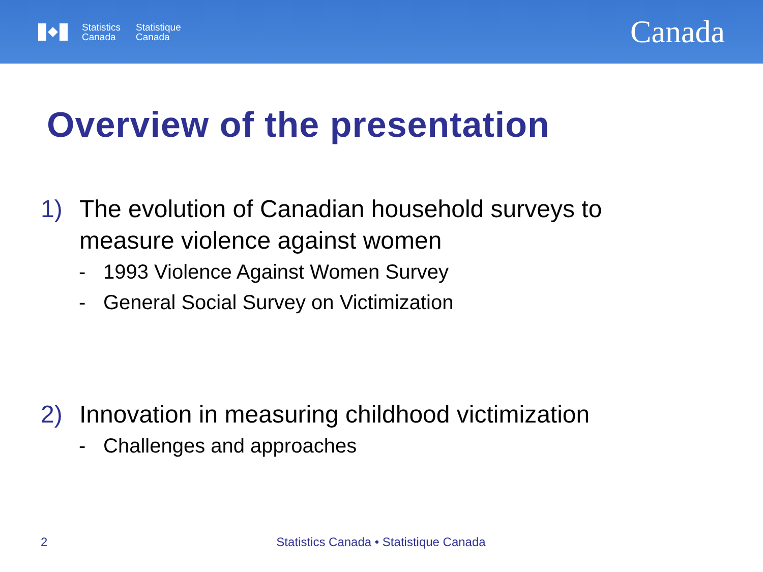Statistics
Canada
Statistique
Canada
Canada
Overview of the presentation
1) The evolution of Canadian household surveys to
measure violence against women
- 1993 Violence Against Women Survey
- General Social Survey on Victimization
2) Innovation in measuring childhood victimization
- Challenges and approaches
2 Statistics Canada • Statistique Canada